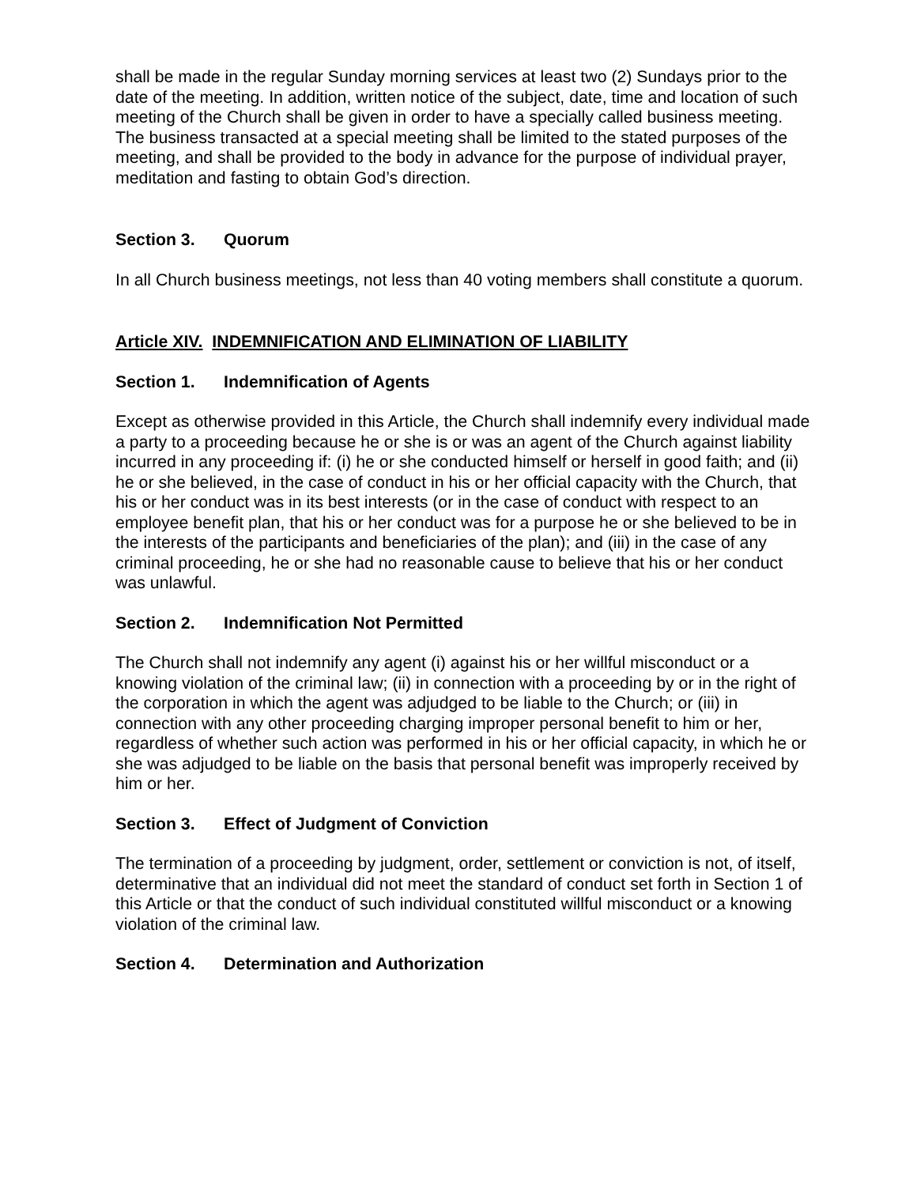shall be made in the regular Sunday morning services at least two (2) Sundays prior to the date of the meeting. In addition, written notice of the subject, date, time and location of such meeting of the Church shall be given in order to have a specially called business meeting. The business transacted at a special meeting shall be limited to the stated purposes of the meeting, and shall be provided to the body in advance for the purpose of individual prayer, meditation and fasting to obtain God’s direction.
Section 3. Quorum
In all Church business meetings, not less than 40 voting members shall constitute a quorum.
Article XIV. INDEMNIFICATION AND ELIMINATION OF LIABILITY
Section 1. Indemnification of Agents
Except as otherwise provided in this Article, the Church shall indemnify every individual made a party to a proceeding because he or she is or was an agent of the Church against liability incurred in any proceeding if: (i) he or she conducted himself or herself in good faith; and (ii) he or she believed, in the case of conduct in his or her official capacity with the Church, that his or her conduct was in its best interests (or in the case of conduct with respect to an employee benefit plan, that his or her conduct was for a purpose he or she believed to be in the interests of the participants and beneficiaries of the plan); and (iii) in the case of any criminal proceeding, he or she had no reasonable cause to believe that his or her conduct was unlawful.
Section 2. Indemnification Not Permitted
The Church shall not indemnify any agent (i) against his or her willful misconduct or a knowing violation of the criminal law; (ii) in connection with a proceeding by or in the right of the corporation in which the agent was adjudged to be liable to the Church; or (iii) in connection with any other proceeding charging improper personal benefit to him or her, regardless of whether such action was performed in his or her official capacity, in which he or she was adjudged to be liable on the basis that personal benefit was improperly received by him or her.
Section 3. Effect of Judgment of Conviction
The termination of a proceeding by judgment, order, settlement or conviction is not, of itself, determinative that an individual did not meet the standard of conduct set forth in Section 1 of this Article or that the conduct of such individual constituted willful misconduct or a knowing violation of the criminal law.
Section 4. Determination and Authorization